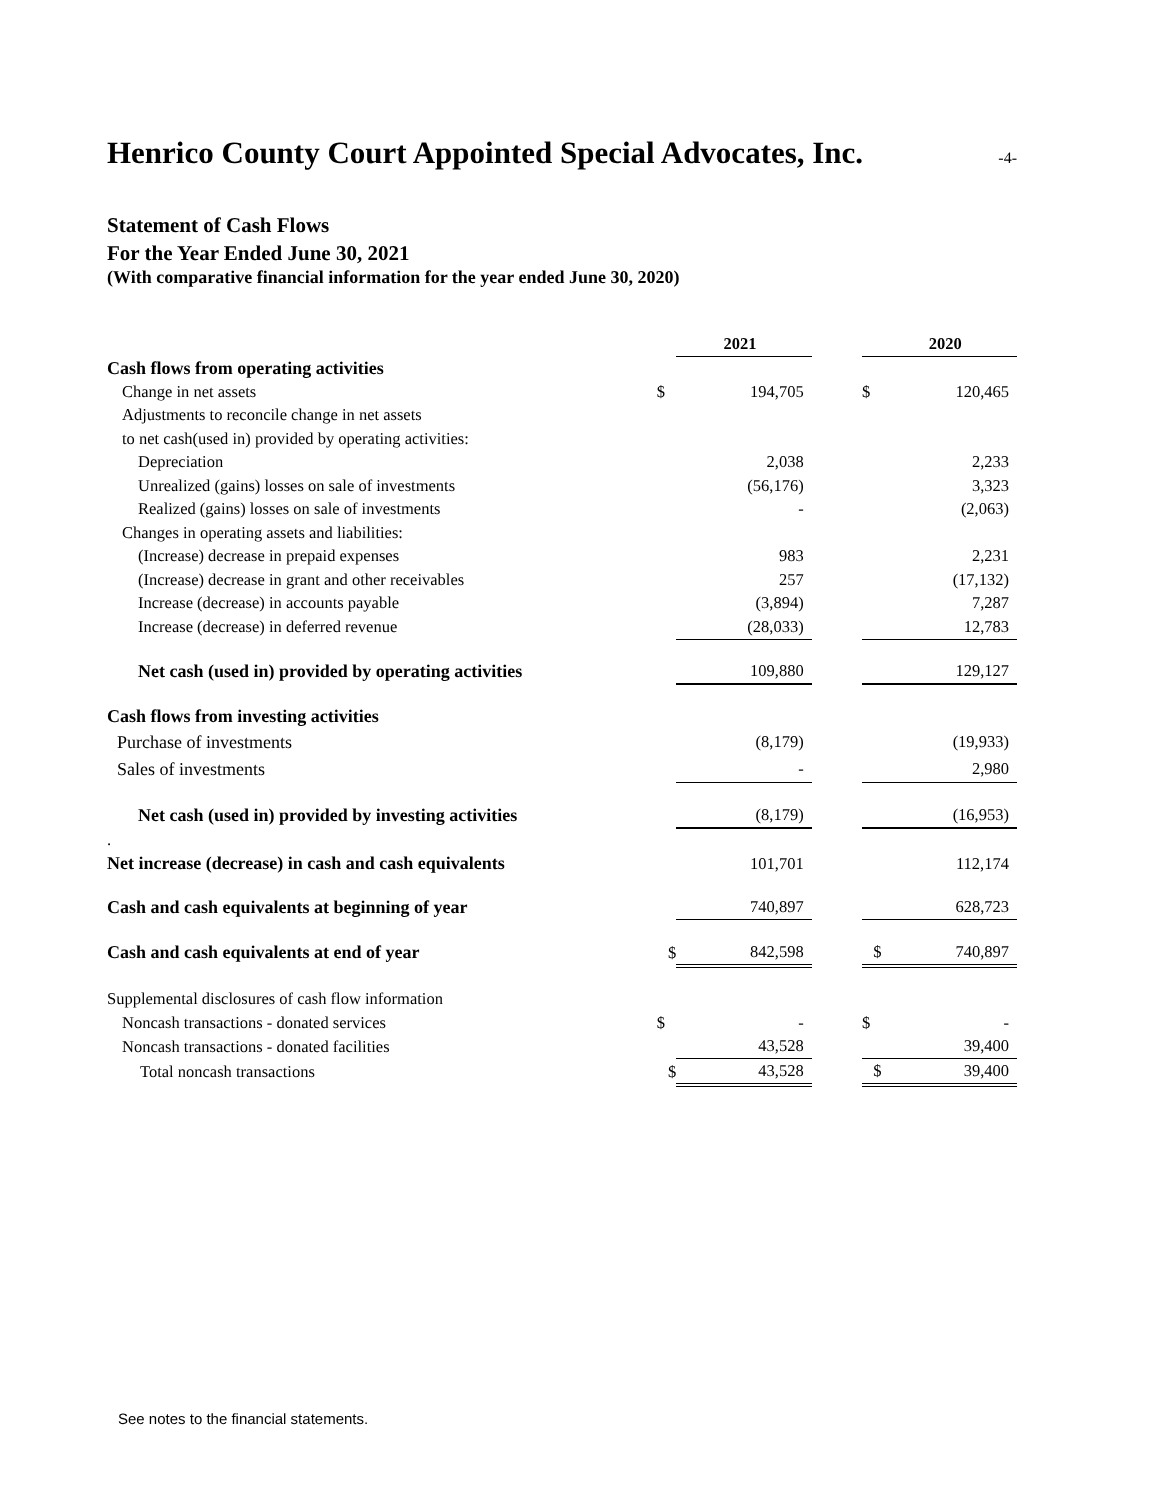Henrico County Court Appointed Special Advocates, Inc.
-4-
Statement of Cash Flows
For the Year Ended June 30, 2021
(With comparative financial information for the year ended June 30, 2020)
| | | 2021 | | | 2020 |
| --- | --- | --- | --- | --- | --- |
| Cash flows from operating activities | | | | | |
| Change in net assets | $ | 194,705 | | $ | 120,465 |
| Adjustments to reconcile change in net assets | | | | | |
| to net cash(used in) provided by operating activities: | | | | | |
| Depreciation | | 2,038 | | | 2,233 |
| Unrealized (gains) losses on sale of investments | | (56,176) | | | 3,323 |
| Realized (gains) losses on sale of investments | | - | | | (2,063) |
| Changes in operating assets and liabilities: | | | | | |
| (Increase) decrease in prepaid expenses | | 983 | | | 2,231 |
| (Increase) decrease in grant and other receivables | | 257 | | | (17,132) |
| Increase (decrease) in accounts payable | | (3,894) | | | 7,287 |
| Increase (decrease) in deferred revenue | | (28,033) | | | 12,783 |
| Net cash (used in) provided by operating activities | | 109,880 | | | 129,127 |
| Cash flows from investing activities | | | | | |
| Purchase of investments | | (8,179) | | | (19,933) |
| Sales of investments | | - | | | 2,980 |
| Net cash (used in) provided by investing activities | | (8,179) | | | (16,953) |
| . | | | | | |
| Net increase (decrease) in cash and cash equivalents | | 101,701 | | | 112,174 |
| Cash and cash equivalents at beginning of year | | 740,897 | | | 628,723 |
| Cash and cash equivalents at end of year | $ | 842,598 | | $ | 740,897 |
| Supplemental disclosures of cash flow information | | | | | |
| Noncash transactions - donated services | $ | - | | $ | - |
| Noncash transactions - donated facilities | | 43,528 | | | 39,400 |
| Total noncash transactions | $ | 43,528 | | $ | 39,400 |
See notes to the financial statements.